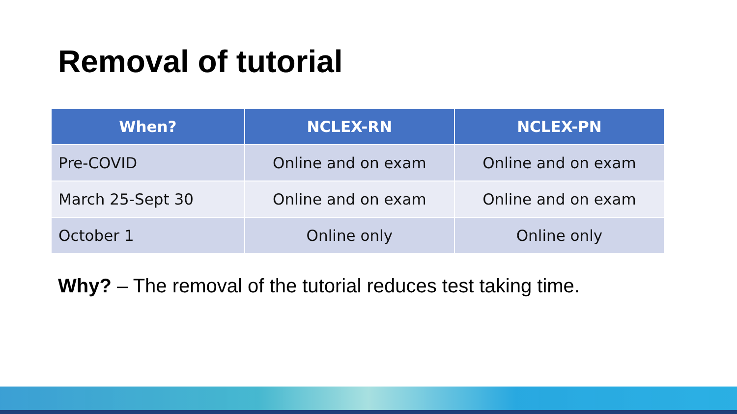Removal of tutorial
| When? | NCLEX-RN | NCLEX-PN |
| --- | --- | --- |
| Pre-COVID | Online and on exam | Online and on exam |
| March 25-Sept 30 | Online and on exam | Online and on exam |
| October 1 | Online only | Online only |
Why? – The removal of the tutorial reduces test taking time.